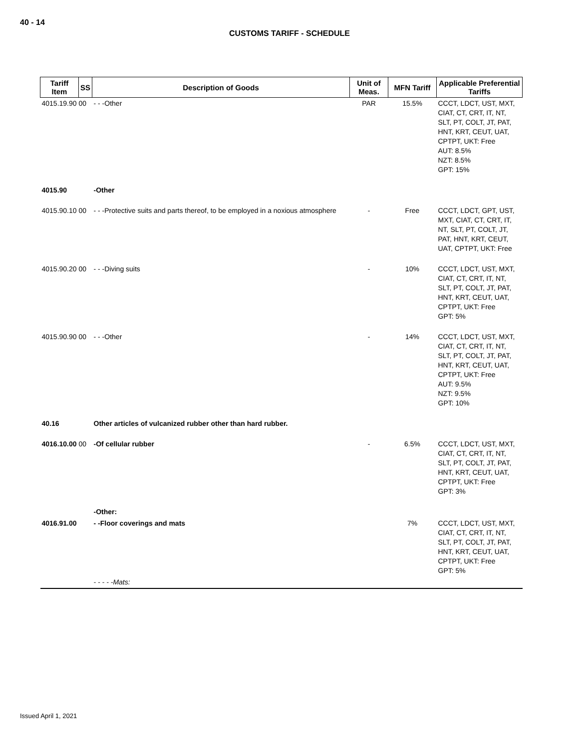40 - 14
CUSTOMS TARIFF - SCHEDULE
| Tariff Item | SS | Description of Goods | Unit of Meas. | MFN Tariff | Applicable Preferential Tariffs |
| --- | --- | --- | --- | --- | --- |
| 4015.19.90 00 | | - - -Other | PAR | 15.5% | CCCT, LDCT, UST, MXT, CIAT, CT, CRT, IT, NT, SLT, PT, COLT, JT, PAT, HNT, KRT, CEUT, UAT, CPTPT, UKT: Free AUT: 8.5% NZT: 8.5% GPT: 15% |
| 4015.90 | | -Other | | | |
| 4015.90.10 00 | | - - -Protective suits and parts thereof, to be employed in a noxious atmosphere | - | Free | CCCT, LDCT, GPT, UST, MXT, CIAT, CT, CRT, IT, NT, SLT, PT, COLT, JT, PAT, HNT, KRT, CEUT, UAT, CPTPT, UKT: Free |
| 4015.90.20 00 | | - - -Diving suits | - | 10% | CCCT, LDCT, UST, MXT, CIAT, CT, CRT, IT, NT, SLT, PT, COLT, JT, PAT, HNT, KRT, CEUT, UAT, CPTPT, UKT: Free GPT: 5% |
| 4015.90.90 00 | | - - -Other | - | 14% | CCCT, LDCT, UST, MXT, CIAT, CT, CRT, IT, NT, SLT, PT, COLT, JT, PAT, HNT, KRT, CEUT, UAT, CPTPT, UKT: Free AUT: 9.5% NZT: 9.5% GPT: 10% |
| 40.16 | | Other articles of vulcanized rubber other than hard rubber. | | | |
| 4016.10.00 00 | | -Of cellular rubber | - | 6.5% | CCCT, LDCT, UST, MXT, CIAT, CT, CRT, IT, NT, SLT, PT, COLT, JT, PAT, HNT, KRT, CEUT, UAT, CPTPT, UKT: Free GPT: 3% |
| | | -Other: | | | |
| 4016.91.00 | | - -Floor coverings and mats | | 7% | CCCT, LDCT, UST, MXT, CIAT, CT, CRT, IT, NT, SLT, PT, COLT, JT, PAT, HNT, KRT, CEUT, UAT, CPTPT, UKT: Free GPT: 5% |
| | | - - - - -Mats: | | | |
Issued April 1, 2021